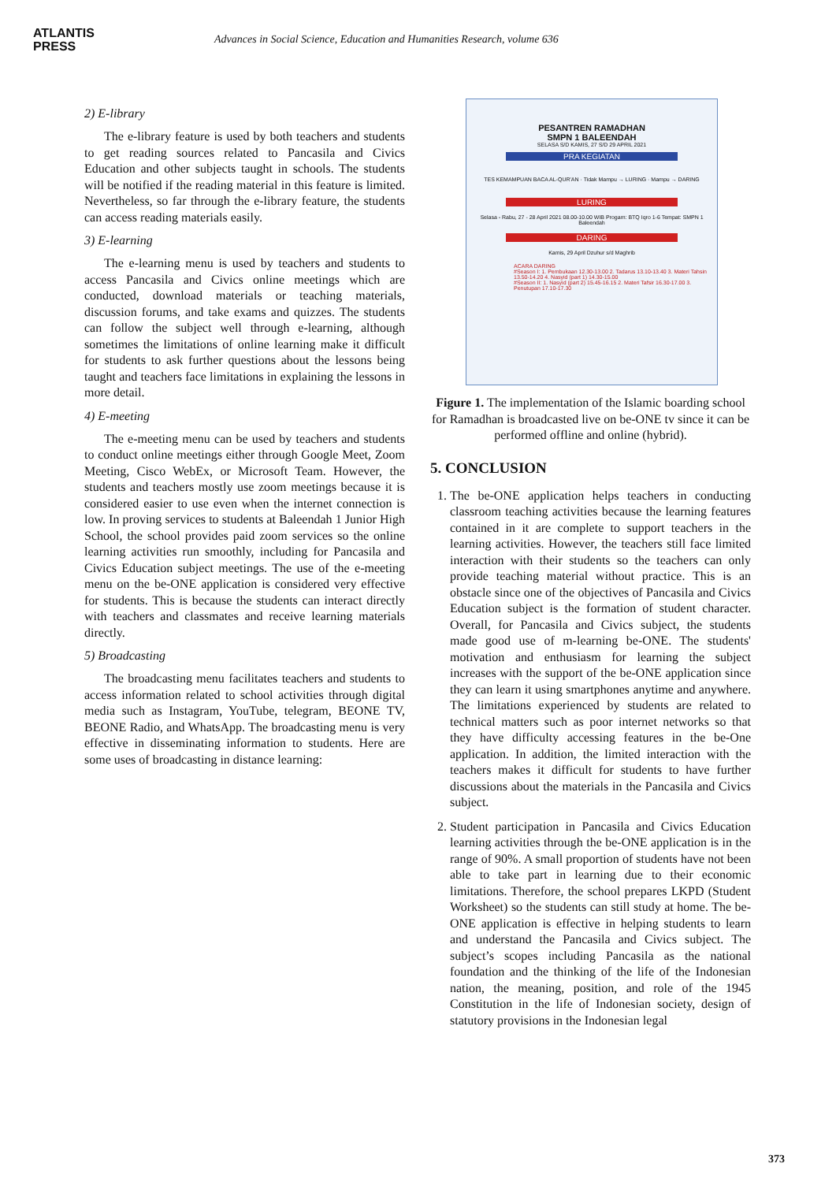ATLANTIS
PRESS
Advances in Social Science, Education and Humanities Research, volume 636
2) E-library
The e-library feature is used by both teachers and students to get reading sources related to Pancasila and Civics Education and other subjects taught in schools. The students will be notified if the reading material in this feature is limited. Nevertheless, so far through the e-library feature, the students can access reading materials easily.
3) E-learning
The e-learning menu is used by teachers and students to access Pancasila and Civics online meetings which are conducted, download materials or teaching materials, discussion forums, and take exams and quizzes. The students can follow the subject well through e-learning, although sometimes the limitations of online learning make it difficult for students to ask further questions about the lessons being taught and teachers face limitations in explaining the lessons in more detail.
4) E-meeting
The e-meeting menu can be used by teachers and students to conduct online meetings either through Google Meet, Zoom Meeting, Cisco WebEx, or Microsoft Team. However, the students and teachers mostly use zoom meetings because it is considered easier to use even when the internet connection is low. In proving services to students at Baleendah 1 Junior High School, the school provides paid zoom services so the online learning activities run smoothly, including for Pancasila and Civics Education subject meetings. The use of the e-meeting menu on the be-ONE application is considered very effective for students. This is because the students can interact directly with teachers and classmates and receive learning materials directly.
5) Broadcasting
The broadcasting menu facilitates teachers and students to access information related to school activities through digital media such as Instagram, YouTube, telegram, BEONE TV, BEONE Radio, and WhatsApp. The broadcasting menu is very effective in disseminating information to students. Here are some uses of broadcasting in distance learning:
PESANTREN RAMADHAN
SMPN 1 BALEENDAH
SELASA S/D KAMIS, 27 S/D 29 APRIL 2021
PRA KEGIATAN
TES KEMAMPUAN BACA AL-QUR'AN · Tidak Mampu → LURING · Mampu → DARING
LURING
Selasa - Rabu, 27 - 28 April 2021 08.00-10.00 WIB Progam: BTQ Iqro 1-6 Tempat: SMPN 1 Baleendah
DARING
Kamis, 29 April Dzuhur s/d Maghrib
ACARA DARING
#Season I: 1. Pembukaan 12.30-13.00 2. Tadarus 13.10-13.40 3. Materi Tahsin 13.50-14.20 4. Nasyid (part 1) 14.30-15.00
#Season II: 1. Nasyid (part 2) 15.45-16.15 2. Materi Tafsir 16.30-17.00 3. Penutupan 17.10-17.30
Figure 1. The implementation of the Islamic boarding school for Ramadhan is broadcasted live on be-ONE tv since it can be performed offline and online (hybrid).
5. CONCLUSION
1. The be-ONE application helps teachers in conducting classroom teaching activities because the learning features contained in it are complete to support teachers in the learning activities. However, the teachers still face limited interaction with their students so the teachers can only provide teaching material without practice. This is an obstacle since one of the objectives of Pancasila and Civics Education subject is the formation of student character. Overall, for Pancasila and Civics subject, the students made good use of m-learning be-ONE. The students' motivation and enthusiasm for learning the subject increases with the support of the be-ONE application since they can learn it using smartphones anytime and anywhere. The limitations experienced by students are related to technical matters such as poor internet networks so that they have difficulty accessing features in the be-One application. In addition, the limited interaction with the teachers makes it difficult for students to have further discussions about the materials in the Pancasila and Civics subject.
2. Student participation in Pancasila and Civics Education learning activities through the be-ONE application is in the range of 90%. A small proportion of students have not been able to take part in learning due to their economic limitations. Therefore, the school prepares LKPD (Student Worksheet) so the students can still study at home. The be-ONE application is effective in helping students to learn and understand the Pancasila and Civics subject. The subject’s scopes including Pancasila as the national foundation and the thinking of the life of the Indonesian nation, the meaning, position, and role of the 1945 Constitution in the life of Indonesian society, design of statutory provisions in the Indonesian legal
373